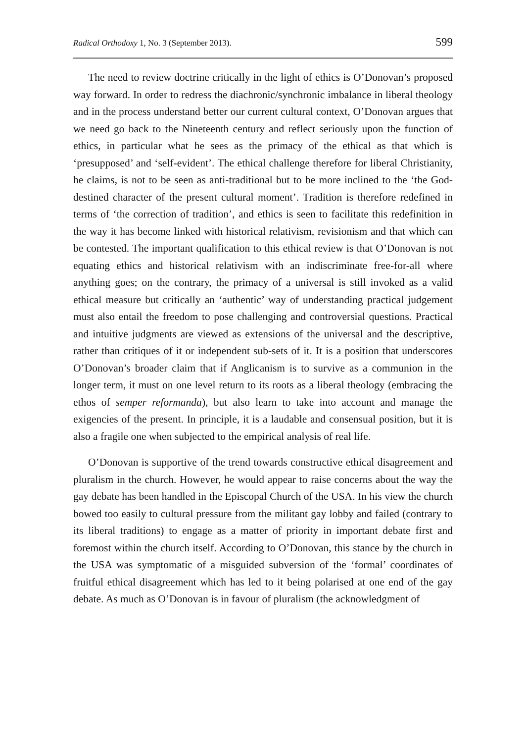Radical Orthodoxy 1, No. 3 (September 2013). 599
The need to review doctrine critically in the light of ethics is O’Donovan’s proposed way forward. In order to redress the diachronic/synchronic imbalance in liberal theology and in the process understand better our current cultural context, O’Donovan argues that we need go back to the Nineteenth century and reflect seriously upon the function of ethics, in particular what he sees as the primacy of the ethical as that which is ‘presupposed’ and ‘self-evident’. The ethical challenge therefore for liberal Christianity, he claims, is not to be seen as anti-traditional but to be more inclined to the ‘the God-destined character of the present cultural moment’. Tradition is therefore redefined in terms of ‘the correction of tradition’, and ethics is seen to facilitate this redefinition in the way it has become linked with historical relativism, revisionism and that which can be contested. The important qualification to this ethical review is that O’Donovan is not equating ethics and historical relativism with an indiscriminate free-for-all where anything goes; on the contrary, the primacy of a universal is still invoked as a valid ethical measure but critically an ‘authentic’ way of understanding practical judgement must also entail the freedom to pose challenging and controversial questions. Practical and intuitive judgments are viewed as extensions of the universal and the descriptive, rather than critiques of it or independent sub-sets of it. It is a position that underscores O’Donovan’s broader claim that if Anglicanism is to survive as a communion in the longer term, it must on one level return to its roots as a liberal theology (embracing the ethos of semper reformanda), but also learn to take into account and manage the exigencies of the present. In principle, it is a laudable and consensual position, but it is also a fragile one when subjected to the empirical analysis of real life.
O’Donovan is supportive of the trend towards constructive ethical disagreement and pluralism in the church. However, he would appear to raise concerns about the way the gay debate has been handled in the Episcopal Church of the USA. In his view the church bowed too easily to cultural pressure from the militant gay lobby and failed (contrary to its liberal traditions) to engage as a matter of priority in important debate first and foremost within the church itself. According to O’Donovan, this stance by the church in the USA was symptomatic of a misguided subversion of the ‘formal’ coordinates of fruitful ethical disagreement which has led to it being polarised at one end of the gay debate. As much as O’Donovan is in favour of pluralism (the acknowledgment of